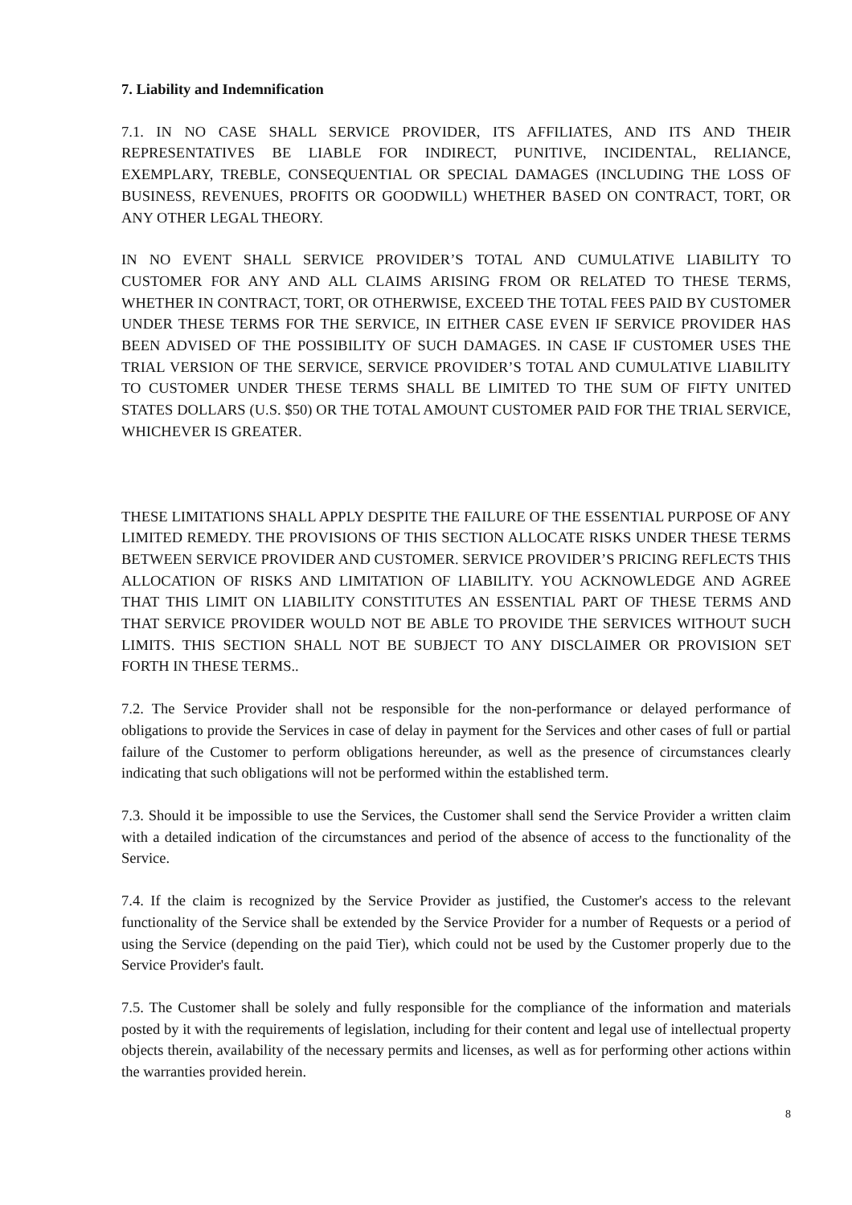7. Liability and Indemnification
7.1. IN NO CASE SHALL SERVICE PROVIDER, ITS AFFILIATES, AND ITS AND THEIR REPRESENTATIVES BE LIABLE FOR INDIRECT, PUNITIVE, INCIDENTAL, RELIANCE, EXEMPLARY, TREBLE, CONSEQUENTIAL OR SPECIAL DAMAGES (INCLUDING THE LOSS OF BUSINESS, REVENUES, PROFITS OR GOODWILL) WHETHER BASED ON CONTRACT, TORT, OR ANY OTHER LEGAL THEORY.
IN NO EVENT SHALL SERVICE PROVIDER’S TOTAL AND CUMULATIVE LIABILITY TO CUSTOMER FOR ANY AND ALL CLAIMS ARISING FROM OR RELATED TO THESE TERMS, WHETHER IN CONTRACT, TORT, OR OTHERWISE, EXCEED THE TOTAL FEES PAID BY CUSTOMER UNDER THESE TERMS FOR THE SERVICE, IN EITHER CASE EVEN IF SERVICE PROVIDER HAS BEEN ADVISED OF THE POSSIBILITY OF SUCH DAMAGES. IN CASE IF CUSTOMER USES THE TRIAL VERSION OF THE SERVICE, SERVICE PROVIDER’S TOTAL AND CUMULATIVE LIABILITY TO CUSTOMER UNDER THESE TERMS SHALL BE LIMITED TO THE SUM OF FIFTY UNITED STATES DOLLARS (U.S. $50) OR THE TOTAL AMOUNT CUSTOMER PAID FOR THE TRIAL SERVICE, WHICHEVER IS GREATER.
THESE LIMITATIONS SHALL APPLY DESPITE THE FAILURE OF THE ESSENTIAL PURPOSE OF ANY LIMITED REMEDY. THE PROVISIONS OF THIS SECTION ALLOCATE RISKS UNDER THESE TERMS BETWEEN SERVICE PROVIDER AND CUSTOMER. SERVICE PROVIDER’S PRICING REFLECTS THIS ALLOCATION OF RISKS AND LIMITATION OF LIABILITY. YOU ACKNOWLEDGE AND AGREE THAT THIS LIMIT ON LIABILITY CONSTITUTES AN ESSENTIAL PART OF THESE TERMS AND THAT SERVICE PROVIDER WOULD NOT BE ABLE TO PROVIDE THE SERVICES WITHOUT SUCH LIMITS. THIS SECTION SHALL NOT BE SUBJECT TO ANY DISCLAIMER OR PROVISION SET FORTH IN THESE TERMS..
7.2. The Service Provider shall not be responsible for the non-performance or delayed performance of obligations to provide the Services in case of delay in payment for the Services and other cases of full or partial failure of the Customer to perform obligations hereunder, as well as the presence of circumstances clearly indicating that such obligations will not be performed within the established term.
7.3. Should it be impossible to use the Services, the Customer shall send the Service Provider a written claim with a detailed indication of the circumstances and period of the absence of access to the functionality of the Service.
7.4. If the claim is recognized by the Service Provider as justified, the Customer's access to the relevant functionality of the Service shall be extended by the Service Provider for a number of Requests or a period of using the Service (depending on the paid Tier), which could not be used by the Customer properly due to the Service Provider's fault.
7.5. The Customer shall be solely and fully responsible for the compliance of the information and materials posted by it with the requirements of legislation, including for their content and legal use of intellectual property objects therein, availability of the necessary permits and licenses, as well as for performing other actions within the warranties provided herein.
8